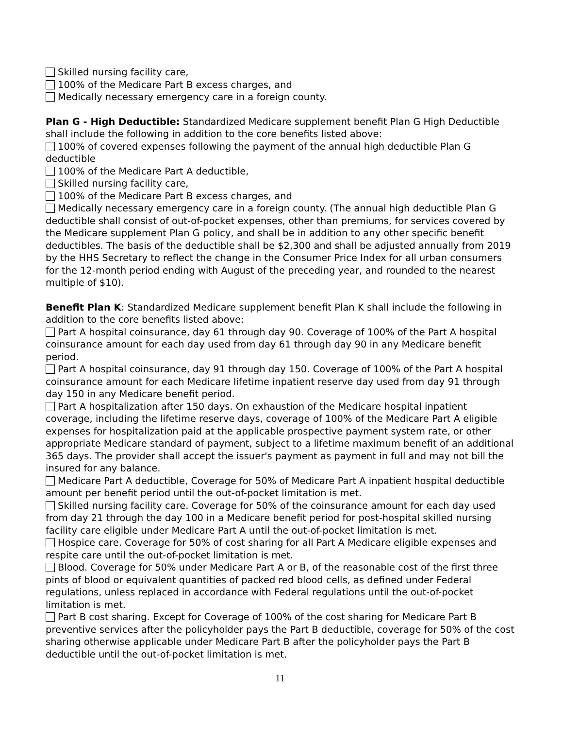Skilled nursing facility care,
100% of the Medicare Part B excess charges, and
Medically necessary emergency care in a foreign county.
Plan G - High Deductible: Standardized Medicare supplement benefit Plan G High Deductible shall include the following in addition to the core benefits listed above:
100% of covered expenses following the payment of the annual high deductible Plan G deductible
100% of the Medicare Part A deductible,
Skilled nursing facility care,
100% of the Medicare Part B excess charges, and
Medically necessary emergency care in a foreign county. (The annual high deductible Plan G deductible shall consist of out-of-pocket expenses, other than premiums, for services covered by the Medicare supplement Plan G policy, and shall be in addition to any other specific benefit deductibles. The basis of the deductible shall be $2,300 and shall be adjusted annually from 2019 by the HHS Secretary to reflect the change in the Consumer Price Index for all urban consumers for the 12-month period ending with August of the preceding year, and rounded to the nearest multiple of $10).
Benefit Plan K: Standardized Medicare supplement benefit Plan K shall include the following in addition to the core benefits listed above:
Part A hospital coinsurance, day 61 through day 90. Coverage of 100% of the Part A hospital coinsurance amount for each day used from day 61 through day 90 in any Medicare benefit period.
Part A hospital coinsurance, day 91 through day 150. Coverage of 100% of the Part A hospital coinsurance amount for each Medicare lifetime inpatient reserve day used from day 91 through day 150 in any Medicare benefit period.
Part A hospitalization after 150 days. On exhaustion of the Medicare hospital inpatient coverage, including the lifetime reserve days, coverage of 100% of the Medicare Part A eligible expenses for hospitalization paid at the applicable prospective payment system rate, or other appropriate Medicare standard of payment, subject to a lifetime maximum benefit of an additional 365 days. The provider shall accept the issuer's payment as payment in full and may not bill the insured for any balance.
Medicare Part A deductible, Coverage for 50% of Medicare Part A inpatient hospital deductible amount per benefit period until the out-of-pocket limitation is met.
Skilled nursing facility care. Coverage for 50% of the coinsurance amount for each day used from day 21 through the day 100 in a Medicare benefit period for post-hospital skilled nursing facility care eligible under Medicare Part A until the out-of-pocket limitation is met.
Hospice care. Coverage for 50% of cost sharing for all Part A Medicare eligible expenses and respite care until the out-of-pocket limitation is met.
Blood. Coverage for 50% under Medicare Part A or B, of the reasonable cost of the first three pints of blood or equivalent quantities of packed red blood cells, as defined under Federal regulations, unless replaced in accordance with Federal regulations until the out-of-pocket limitation is met.
Part B cost sharing. Except for Coverage of 100% of the cost sharing for Medicare Part B preventive services after the policyholder pays the Part B deductible, coverage for 50% of the cost sharing otherwise applicable under Medicare Part B after the policyholder pays the Part B deductible until the out-of-pocket limitation is met.
11